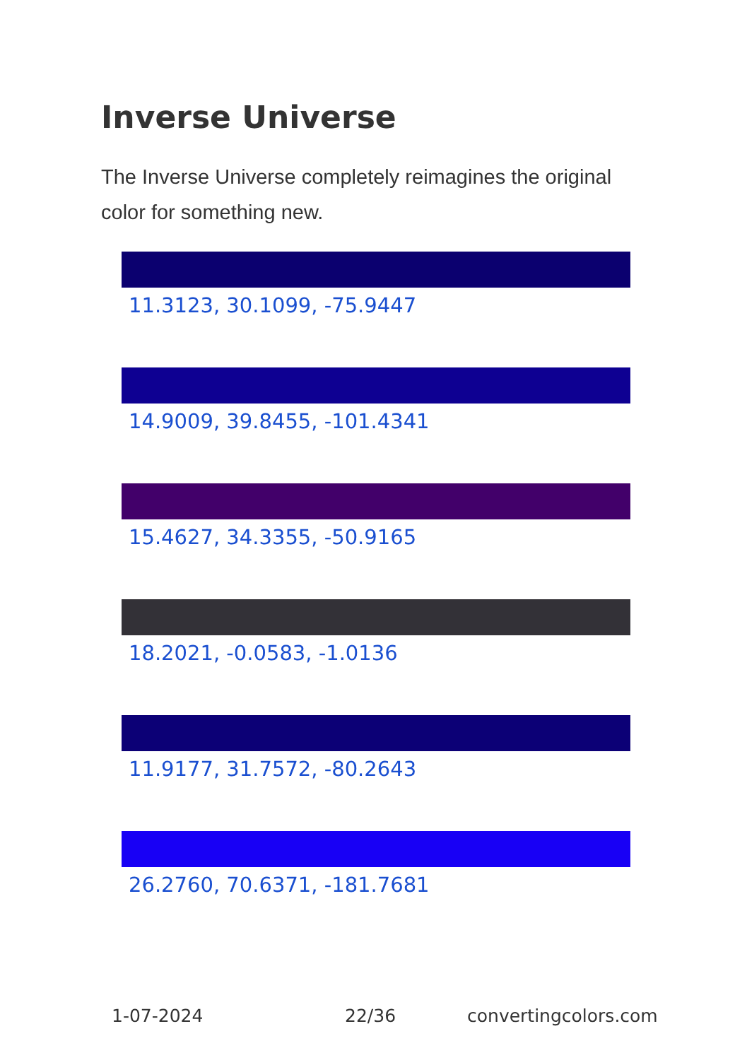Inverse Universe
The Inverse Universe completely reimagines the original color for something new.
11.3123, 30.1099, -75.9447
14.9009, 39.8455, -101.4341
15.4627, 34.3355, -50.9165
18.2021, -0.0583, -1.0136
11.9177, 31.7572, -80.2643
26.2760, 70.6371, -181.7681
1-07-2024 22/36 convertingcolors.com